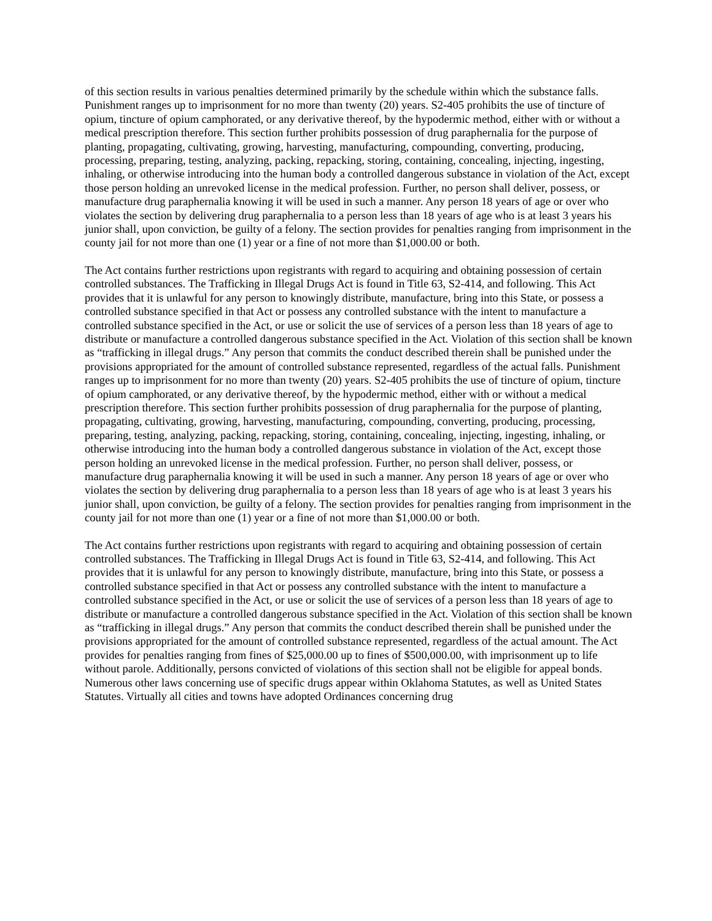of this section results in various penalties determined primarily by the schedule within which the substance falls. Punishment ranges up to imprisonment for no more than twenty (20) years. S2-405 prohibits the use of tincture of opium, tincture of opium camphorated, or any derivative thereof, by the hypodermic method, either with or without a medical prescription therefore. This section further prohibits possession of drug paraphernalia for the purpose of planting, propagating, cultivating, growing, harvesting, manufacturing, compounding, converting, producing, processing, preparing, testing, analyzing, packing, repacking, storing, containing, concealing, injecting, ingesting, inhaling, or otherwise introducing into the human body a controlled dangerous substance in violation of the Act, except those person holding an unrevoked license in the medical profession. Further, no person shall deliver, possess, or manufacture drug paraphernalia knowing it will be used in such a manner. Any person 18 years of age or over who violates the section by delivering drug paraphernalia to a person less than 18 years of age who is at least 3 years his junior shall, upon conviction, be guilty of a felony. The section provides for penalties ranging from imprisonment in the county jail for not more than one (1) year or a fine of not more than $1,000.00 or both.
The Act contains further restrictions upon registrants with regard to acquiring and obtaining possession of certain controlled substances. The Trafficking in Illegal Drugs Act is found in Title 63, S2-414, and following. This Act provides that it is unlawful for any person to knowingly distribute, manufacture, bring into this State, or possess a controlled substance specified in that Act or possess any controlled substance with the intent to manufacture a controlled substance specified in the Act, or use or solicit the use of services of a person less than 18 years of age to distribute or manufacture a controlled dangerous substance specified in the Act. Violation of this section shall be known as “trafficking in illegal drugs.” Any person that commits the conduct described therein shall be punished under the provisions appropriated for the amount of controlled substance represented, regardless of the actual falls. Punishment ranges up to imprisonment for no more than twenty (20) years. S2-405 prohibits the use of tincture of opium, tincture of opium camphorated, or any derivative thereof, by the hypodermic method, either with or without a medical prescription therefore. This section further prohibits possession of drug paraphernalia for the purpose of planting, propagating, cultivating, growing, harvesting, manufacturing, compounding, converting, producing, processing, preparing, testing, analyzing, packing, repacking, storing, containing, concealing, injecting, ingesting, inhaling, or otherwise introducing into the human body a controlled dangerous substance in violation of the Act, except those person holding an unrevoked license in the medical profession. Further, no person shall deliver, possess, or manufacture drug paraphernalia knowing it will be used in such a manner. Any person 18 years of age or over who violates the section by delivering drug paraphernalia to a person less than 18 years of age who is at least 3 years his junior shall, upon conviction, be guilty of a felony. The section provides for penalties ranging from imprisonment in the county jail for not more than one (1) year or a fine of not more than $1,000.00 or both.
The Act contains further restrictions upon registrants with regard to acquiring and obtaining possession of certain controlled substances. The Trafficking in Illegal Drugs Act is found in Title 63, S2-414, and following. This Act provides that it is unlawful for any person to knowingly distribute, manufacture, bring into this State, or possess a controlled substance specified in that Act or possess any controlled substance with the intent to manufacture a controlled substance specified in the Act, or use or solicit the use of services of a person less than 18 years of age to distribute or manufacture a controlled dangerous substance specified in the Act. Violation of this section shall be known as “trafficking in illegal drugs.” Any person that commits the conduct described therein shall be punished under the provisions appropriated for the amount of controlled substance represented, regardless of the actual amount. The Act provides for penalties ranging from fines of $25,000.00 up to fines of $500,000.00, with imprisonment up to life without parole. Additionally, persons convicted of violations of this section shall not be eligible for appeal bonds. Numerous other laws concerning use of specific drugs appear within Oklahoma Statutes, as well as United States Statutes. Virtually all cities and towns have adopted Ordinances concerning drug